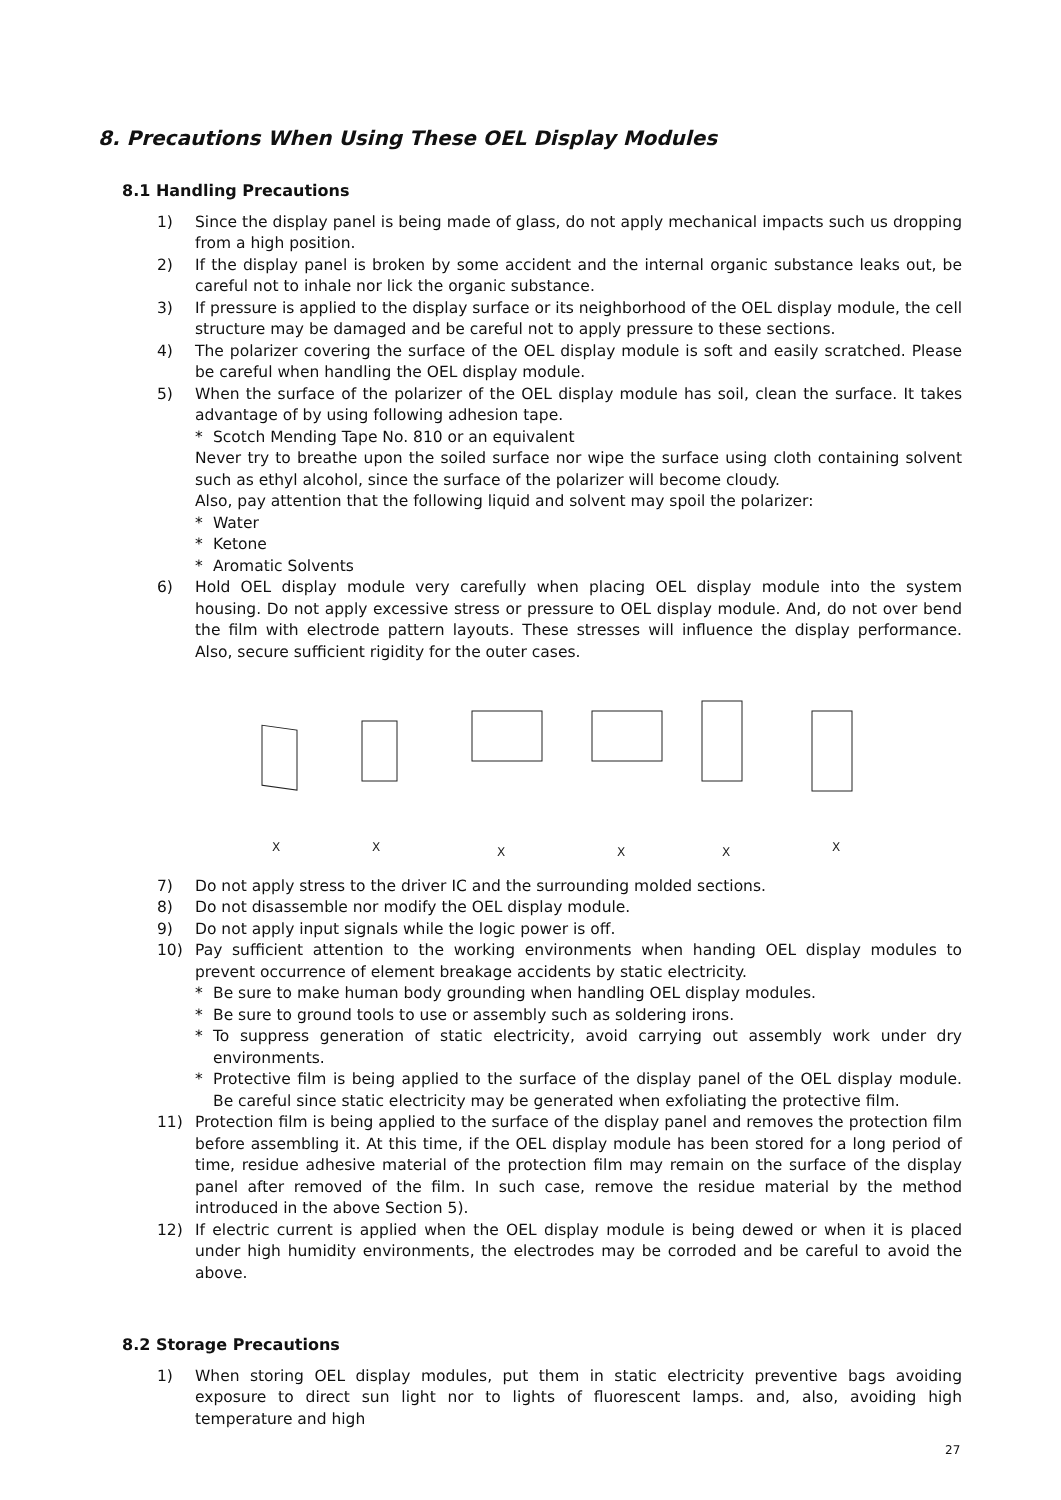8. Precautions When Using These OEL Display Modules
8.1 Handling Precautions
1) Since the display panel is being made of glass, do not apply mechanical impacts such us dropping from a high position.
2) If the display panel is broken by some accident and the internal organic substance leaks out, be careful not to inhale nor lick the organic substance.
3) If pressure is applied to the display surface or its neighborhood of the OEL display module, the cell structure may be damaged and be careful not to apply pressure to these sections.
4) The polarizer covering the surface of the OEL display module is soft and easily scratched. Please be careful when handling the OEL display module.
5) When the surface of the polarizer of the OEL display module has soil, clean the surface. It takes advantage of by using following adhesion tape.
* Scotch Mending Tape No. 810 or an equivalent
Never try to breathe upon the soiled surface nor wipe the surface using cloth containing solvent such as ethyl alcohol, since the surface of the polarizer will become cloudy.
Also, pay attention that the following liquid and solvent may spoil the polarizer:
* Water
* Ketone
* Aromatic Solvents
6) Hold OEL display module very carefully when placing OEL display module into the system housing. Do not apply excessive stress or pressure to OEL display module. And, do not over bend the film with electrode pattern layouts. These stresses will influence the display performance. Also, secure sufficient rigidity for the outer cases.
X
X
X
X
X
X
7) Do not apply stress to the driver IC and the surrounding molded sections.
8) Do not disassemble nor modify the OEL display module.
9) Do not apply input signals while the logic power is off.
10) Pay sufficient attention to the working environments when handing OEL display modules to prevent occurrence of element breakage accidents by static electricity.
* Be sure to make human body grounding when handling OEL display modules.
* Be sure to ground tools to use or assembly such as soldering irons.
* To suppress generation of static electricity, avoid carrying out assembly work under dry environments.
* Protective film is being applied to the surface of the display panel of the OEL display module. Be careful since static electricity may be generated when exfoliating the protective film.
11) Protection film is being applied to the surface of the display panel and removes the protection film before assembling it. At this time, if the OEL display module has been stored for a long period of time, residue adhesive material of the protection film may remain on the surface of the display panel after removed of the film. In such case, remove the residue material by the method introduced in the above Section 5).
12) If electric current is applied when the OEL display module is being dewed or when it is placed under high humidity environments, the electrodes may be corroded and be careful to avoid the above.
8.2 Storage Precautions
1) When storing OEL display modules, put them in static electricity preventive bags avoiding exposure to direct sun light nor to lights of fluorescent lamps. and, also, avoiding high temperature and high
27